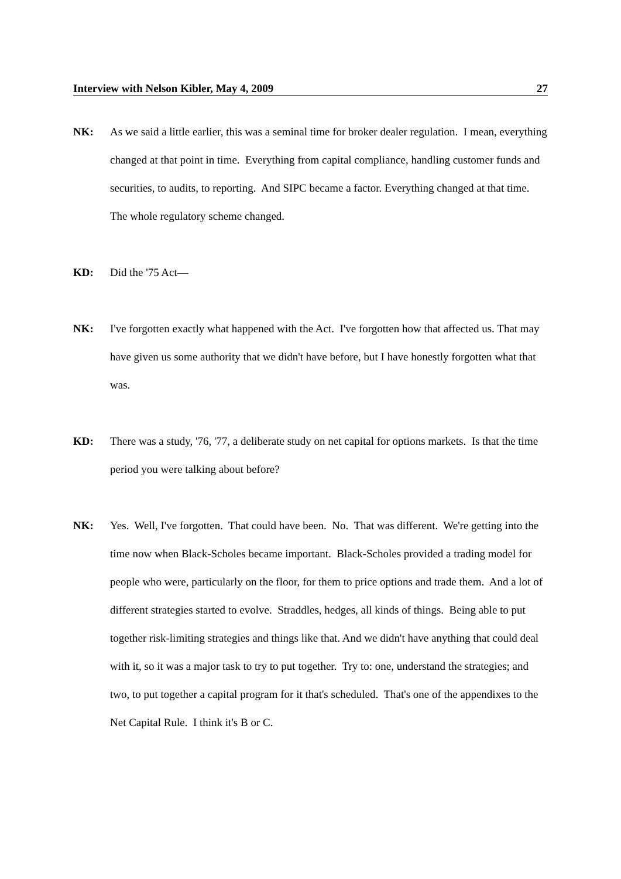Interview with Nelson Kibler, May 4, 2009 27
NK: As we said a little earlier, this was a seminal time for broker dealer regulation. I mean, everything changed at that point in time. Everything from capital compliance, handling customer funds and securities, to audits, to reporting. And SIPC became a factor. Everything changed at that time. The whole regulatory scheme changed.
KD: Did the '75 Act—
NK: I've forgotten exactly what happened with the Act. I've forgotten how that affected us. That may have given us some authority that we didn't have before, but I have honestly forgotten what that was.
KD: There was a study, '76, '77, a deliberate study on net capital for options markets. Is that the time period you were talking about before?
NK: Yes. Well, I've forgotten. That could have been. No. That was different. We're getting into the time now when Black-Scholes became important. Black-Scholes provided a trading model for people who were, particularly on the floor, for them to price options and trade them. And a lot of different strategies started to evolve. Straddles, hedges, all kinds of things. Being able to put together risk-limiting strategies and things like that. And we didn't have anything that could deal with it, so it was a major task to try to put together. Try to: one, understand the strategies; and two, to put together a capital program for it that's scheduled. That's one of the appendixes to the Net Capital Rule. I think it's B or C.